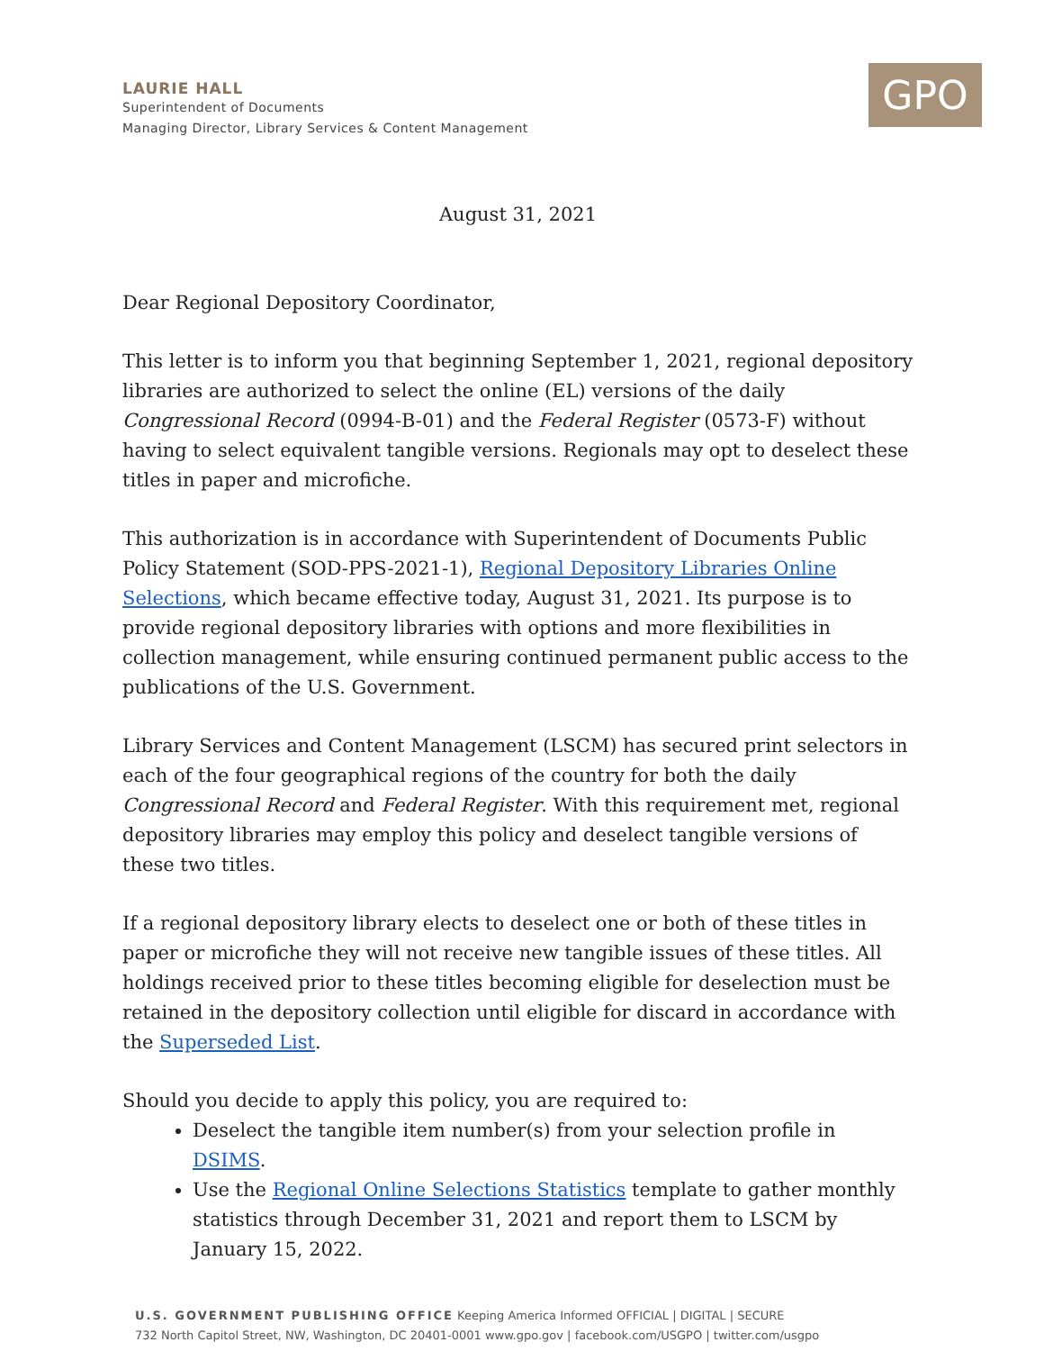LAURIE HALL
Superintendent of Documents
Managing Director, Library Services & Content Management
GPO
August 31, 2021
Dear Regional Depository Coordinator,
This letter is to inform you that beginning September 1, 2021, regional depository libraries are authorized to select the online (EL) versions of the daily Congressional Record (0994-B-01) and the Federal Register (0573-F) without having to select equivalent tangible versions. Regionals may opt to deselect these titles in paper and microfiche.
This authorization is in accordance with Superintendent of Documents Public Policy Statement (SOD-PPS-2021-1), Regional Depository Libraries Online Selections, which became effective today, August 31, 2021. Its purpose is to provide regional depository libraries with options and more flexibilities in collection management, while ensuring continued permanent public access to the publications of the U.S. Government.
Library Services and Content Management (LSCM) has secured print selectors in each of the four geographical regions of the country for both the daily Congressional Record and Federal Register. With this requirement met, regional depository libraries may employ this policy and deselect tangible versions of these two titles.
If a regional depository library elects to deselect one or both of these titles in paper or microfiche they will not receive new tangible issues of these titles. All holdings received prior to these titles becoming eligible for deselection must be retained in the depository collection until eligible for discard in accordance with the Superseded List.
Should you decide to apply this policy, you are required to:
Deselect the tangible item number(s) from your selection profile in DSIMS.
Use the Regional Online Selections Statistics template to gather monthly statistics through December 31, 2021 and report them to LSCM by January 15, 2022.
U.S. GOVERNMENT PUBLISHING OFFICE Keeping America Informed OFFICIAL | DIGITAL | SECURE
732 North Capitol Street, NW, Washington, DC 20401-0001 www.gpo.gov | facebook.com/USGPO | twitter.com/usgpo